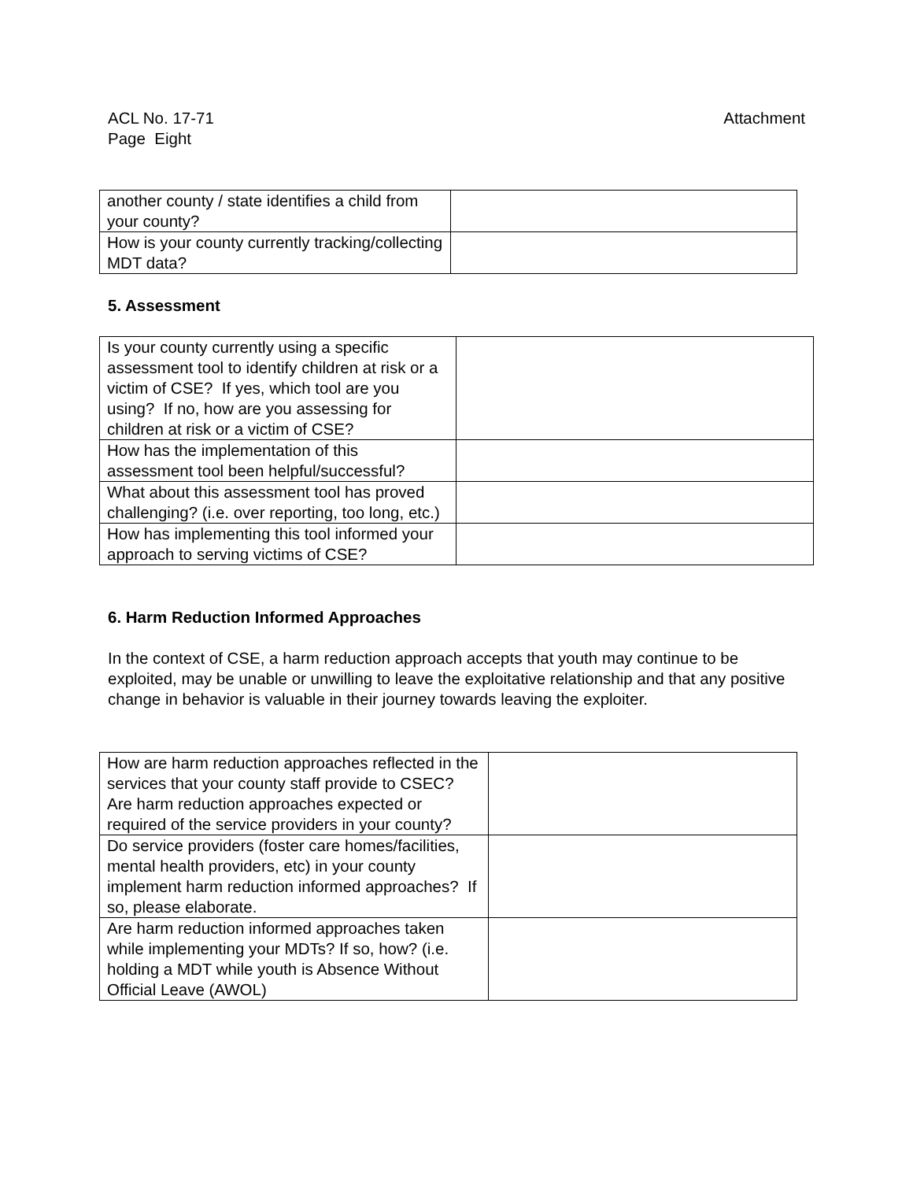Attachment ACL No. 17-71
Page Eight
| another county / state identifies a child from your county? | |
| How is your county currently tracking/collecting MDT data? | |
5. Assessment
| Is your county currently using a specific assessment tool to identify children at risk or a victim of CSE? If yes, which tool are you using? If no, how are you assessing for children at risk or a victim of CSE? | |
| How has the implementation of this assessment tool been helpful/successful? | |
| What about this assessment tool has proved challenging? (i.e. over reporting, too long, etc.) | |
| How has implementing this tool informed your approach to serving victims of CSE? | |
6. Harm Reduction Informed Approaches
In the context of CSE, a harm reduction approach accepts that youth may continue to be exploited, may be unable or unwilling to leave the exploitative relationship and that any positive change in behavior is valuable in their journey towards leaving the exploiter.
| How are harm reduction approaches reflected in the services that your county staff provide to CSEC? Are harm reduction approaches expected or required of the service providers in your county? | |
| Do service providers (foster care homes/facilities, mental health providers, etc) in your county implement harm reduction informed approaches? If so, please elaborate. | |
| Are harm reduction informed approaches taken while implementing your MDTs? If so, how? (i.e. holding a MDT while youth is Absence Without Official Leave (AWOL) | |